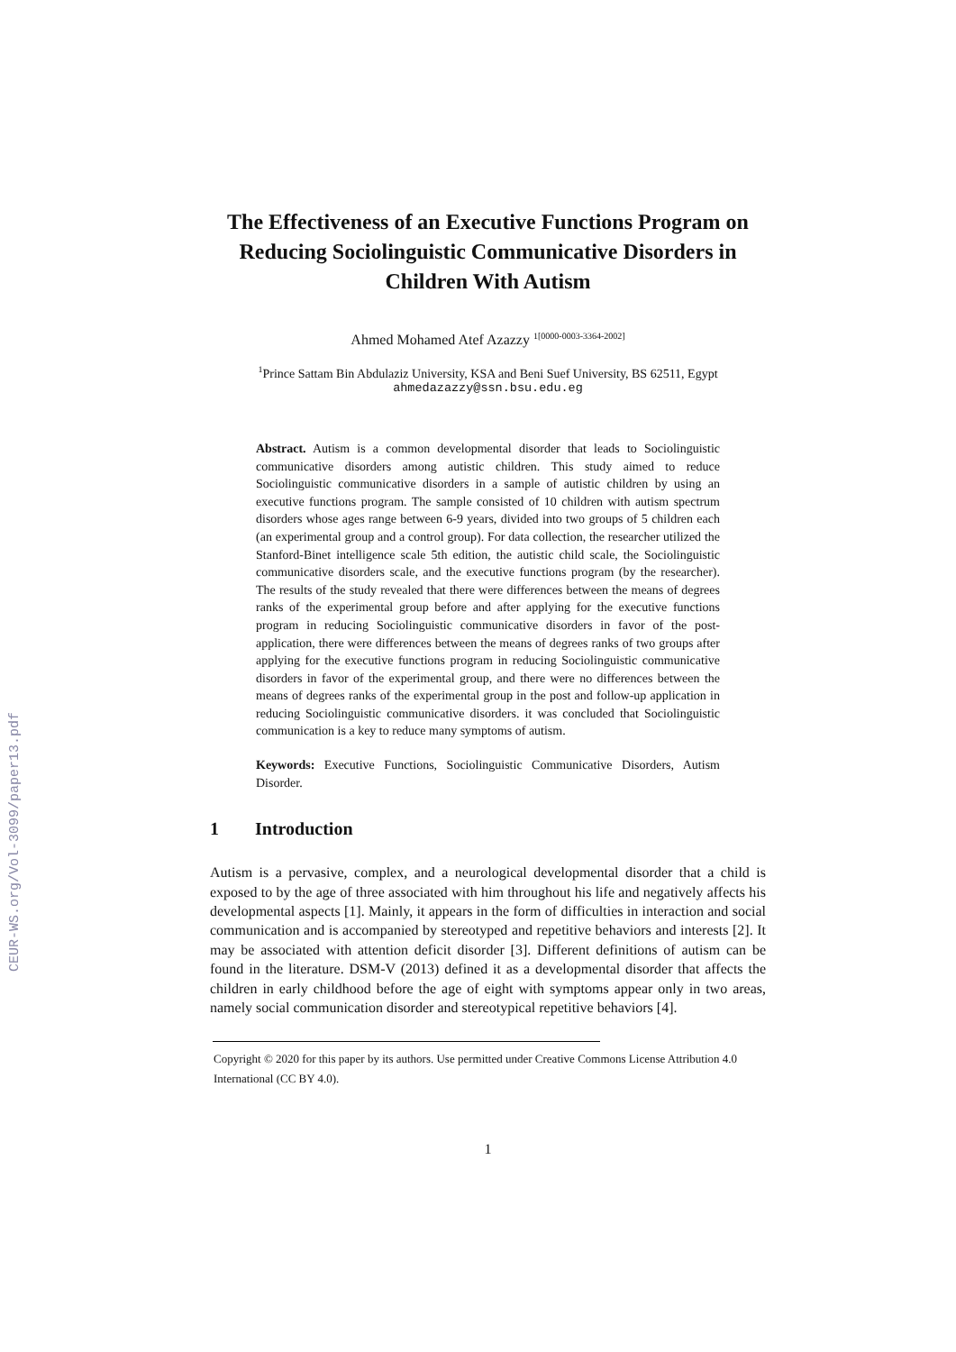CEUR-WS.org/Vol-3099/paper13.pdf
The Effectiveness of an Executive Functions Program on Reducing Sociolinguistic Communicative Disorders in Children With Autism
Ahmed Mohamed Atef Azazzy <sup>1[0000-0003-3364-2002]</sup>
<sup>1</sup> Prince Sattam Bin Abdulaziz University, KSA and Beni Suef University, BS 62511, Egypt
ahmedazazzy@ssn.bsu.edu.eg
Abstract. Autism is a common developmental disorder that leads to Sociolinguistic communicative disorders among autistic children. This study aimed to reduce Sociolinguistic communicative disorders in a sample of autistic children by using an executive functions program. The sample consisted of 10 children with autism spectrum disorders whose ages range between 6-9 years, divided into two groups of 5 children each (an experimental group and a control group). For data collection, the researcher utilized the Stanford-Binet intelligence scale 5th edition, the autistic child scale, the Sociolinguistic communicative disorders scale, and the executive functions program (by the researcher). The results of the study revealed that there were differences between the means of degrees ranks of the experimental group before and after applying for the executive functions program in reducing Sociolinguistic communicative disorders in favor of the post-application, there were differences between the means of degrees ranks of two groups after applying for the executive functions program in reducing Sociolinguistic communicative disorders in favor of the experimental group, and there were no differences between the means of degrees ranks of the experimental group in the post and follow-up application in reducing Sociolinguistic communicative disorders. it was concluded that Sociolinguistic communication is a key to reduce many symptoms of autism.
Keywords: Executive Functions, Sociolinguistic Communicative Disorders, Autism Disorder.
1 Introduction
Autism is a pervasive, complex, and a neurological developmental disorder that a child is exposed to by the age of three associated with him throughout his life and negatively affects his developmental aspects [1]. Mainly, it appears in the form of difficulties in interaction and social communication and is accompanied by stereotyped and repetitive behaviors and interests [2]. It may be associated with attention deficit disorder [3]. Different definitions of autism can be found in the literature. DSM-V (2013) defined it as a developmental disorder that affects the children in early childhood before the age of eight with symptoms appear only in two areas, namely social communication disorder and stereotypical repetitive behaviors [4].
Copyright © 2020 for this paper by its authors. Use permitted under Creative Commons License Attribution 4.0 International (CC BY 4.0).
1